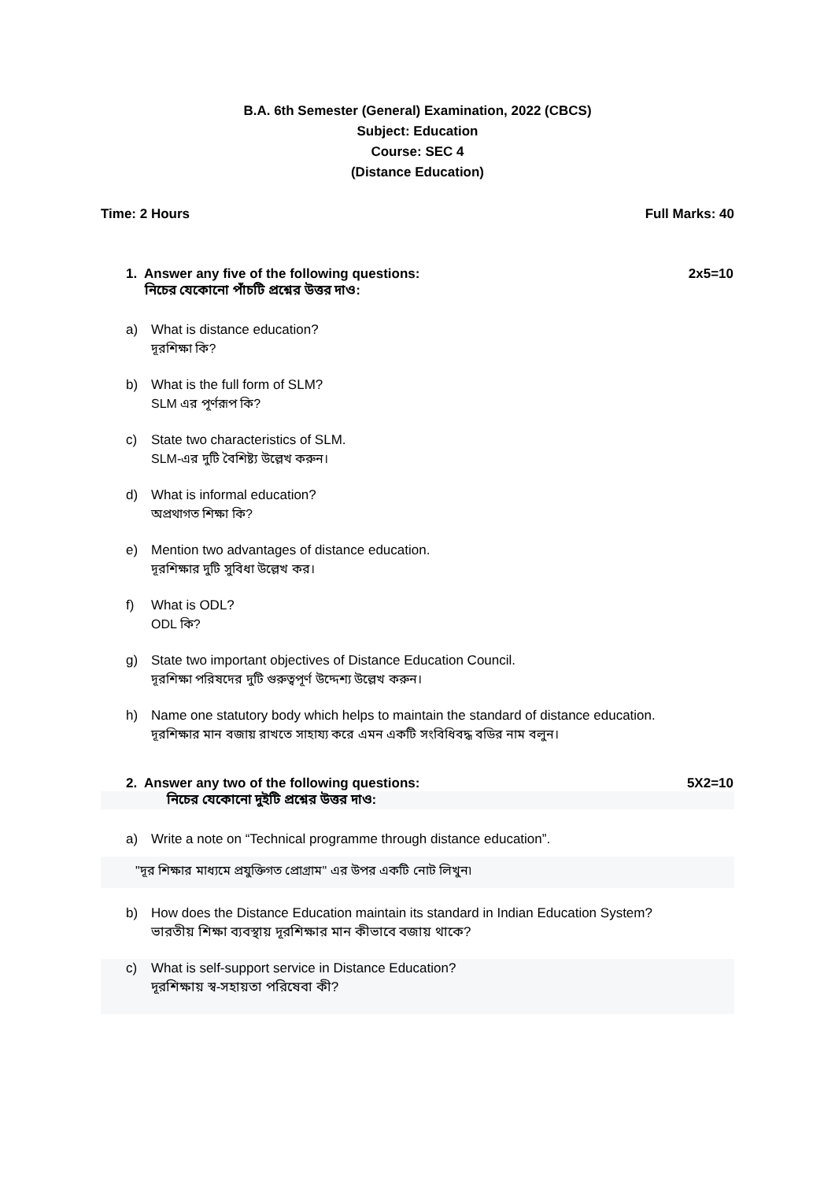B.A. 6th Semester (General) Examination, 2022 (CBCS)
Subject: Education
Course: SEC 4
(Distance Education)
Time: 2 Hours Full Marks: 40
1. Answer any five of the following questions:
নিচের যেকোনো পাঁচটি প্রশ্নের উত্তর দাও: 2x5=10
a) What is distance education?
দূরশিক্ষা কি?
b) What is the full form of SLM?
SLM এর পূর্ণরূপ কি?
c) State two characteristics of SLM.
SLM-এর দুটি বৈশিষ্ট্য উল্লেখ করুন।
d) What is informal education?
অপ্রথাগত শিক্ষা কি?
e) Mention two advantages of distance education.
দূরশিক্ষার দুটি সুবিধা উল্লেখ কর।
f) What is ODL?
ODL কি?
g) State two important objectives of Distance Education Council.
দূরশিক্ষা পরিষদের দুটি গুরুত্বপূর্ণ উদ্দেশ্য উল্লেখ করুন।
h) Name one statutory body which helps to maintain the standard of distance education.
দূরশিক্ষার মান বজায় রাখতে সাহায্য করে এমন একটি সংবিধিবদ্ধ বডির নাম বলুন।
2. Answer any two of the following questions: 5X2=10
নিচের যেকোনো দুইটি প্রশ্নের উত্তর দাও:
a) Write a note on “Technical programme through distance education”.
"দূর শিক্ষার মাধ্যমে প্রযুক্তিগত প্রোগ্রাম" এর উপর একটি নোট লিখুন৷
b) How does the Distance Education maintain its standard in Indian Education System?
ভারতীয় শিক্ষা ব্যবস্থায় দূরশিক্ষার মান কীভাবে বজায় থাকে?
c) What is self-support service in Distance Education?
দূরশিক্ষায় স্ব-সহায়তা পরিষেবা কী?